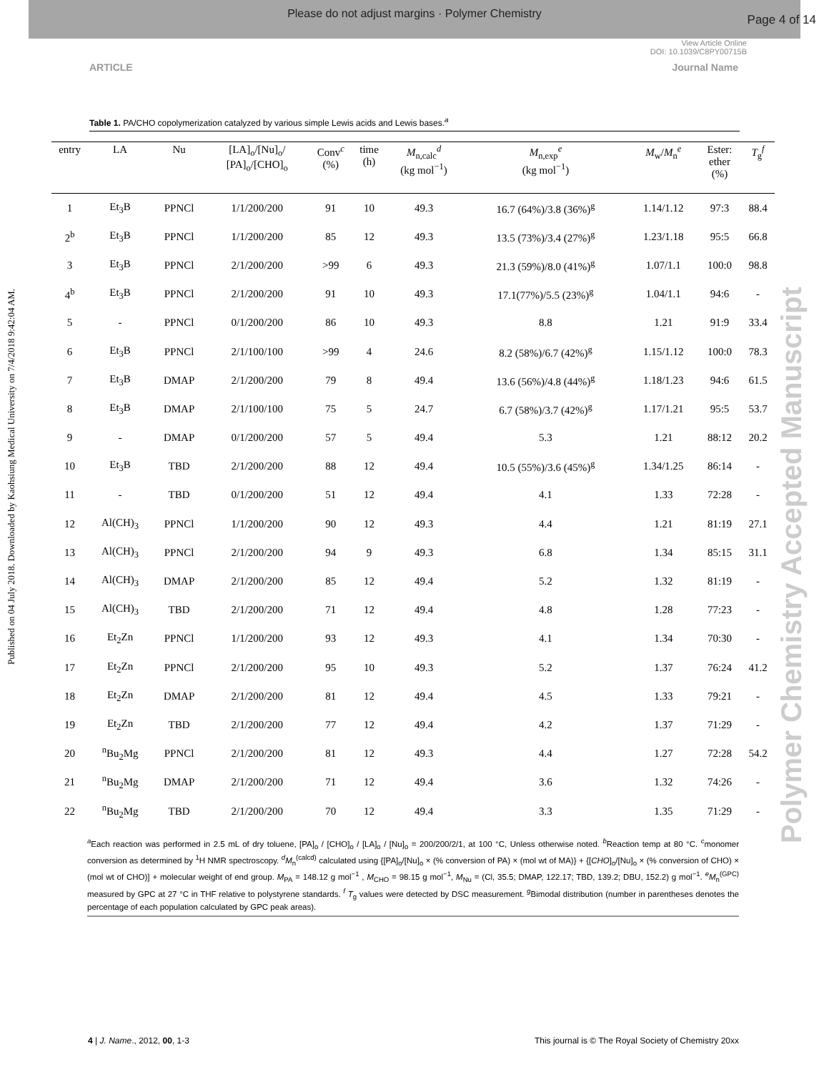Please do not adjust margins · Polymer Chemistry
Page 4 of 14
View Article Online
DOI: 10.1039/C8PY00715B
ARTICLE Journal Name
Published on 04 July 2018. Downloaded by Kaohsiung Medical University on 7/4/2018 9:42:04 AM.
Polymer Chemistry Accepted Manuscript
Table 1. PA/CHO copolymerization catalyzed by various simple Lewis acids and Lewis bases.<sup>a</sup>
| entry | LA | Nu | [LA]<sub>o</sub>/[Nu]<sub>o</sub>/ [PA]<sub>o</sub>/[CHO]<sub>o</sub> | Conv<sup>c</sup> (%) | time (h) | M<sub>n,calc</sub><sup>d</sup> (kg mol<sup>−1</sup>) | M<sub>n,exp</sub><sup>e</sup> (kg mol<sup>−1</sup>) | M<sub>w</sub>/ M<sub>n</sub><sup>e</sup> | Ester: ether (%) | T<sub>g</sub><sup>f</sup> |
| --- | --- | --- | --- | --- | --- | --- | --- | --- | --- | --- |
| 1 | Et<sub>3</sub>B | PPNCl | 1/1/200/200 | 91 | 10 | 49.3 | 16.7 (64%)/3.8 (36%)<sup>g</sup> | 1.14/1.12 | 97:3 | 88.4 |
| 2<sup>b</sup> | Et<sub>3</sub>B | PPNCl | 1/1/200/200 | 85 | 12 | 49.3 | 13.5 (73%)/3.4 (27%)<sup>g</sup> | 1.23/1.18 | 95:5 | 66.8 |
| 3 | Et<sub>3</sub>B | PPNCl | 2/1/200/200 | >99 | 6 | 49.3 | 21.3 (59%)/8.0 (41%)<sup>g</sup> | 1.07/1.1 | 100:0 | 98.8 |
| 4<sup>b</sup> | Et<sub>3</sub>B | PPNCl | 2/1/200/200 | 91 | 10 | 49.3 | 17.1(77%)/5.5 (23%)<sup>g</sup> | 1.04/1.1 | 94:6 | - |
| 5 | - | PPNCl | 0/1/200/200 | 86 | 10 | 49.3 | 8.8 | 1.21 | 91:9 | 33.4 |
| 6 | Et<sub>3</sub>B | PPNCl | 2/1/100/100 | >99 | 4 | 24.6 | 8.2 (58%)/6.7 (42%)<sup>g</sup> | 1.15/1.12 | 100:0 | 78.3 |
| 7 | Et<sub>3</sub>B | DMAP | 2/1/200/200 | 79 | 8 | 49.4 | 13.6 (56%)/4.8 (44%)<sup>g</sup> | 1.18/1.23 | 94:6 | 61.5 |
| 8 | Et<sub>3</sub>B | DMAP | 2/1/100/100 | 75 | 5 | 24.7 | 6.7 (58%)/3.7 (42%)<sup>g</sup> | 1.17/1.21 | 95:5 | 53.7 |
| 9 | - | DMAP | 0/1/200/200 | 57 | 5 | 49.4 | 5.3 | 1.21 | 88:12 | 20.2 |
| 10 | Et<sub>3</sub>B | TBD | 2/1/200/200 | 88 | 12 | 49.4 | 10.5 (55%)/3.6 (45%)<sup>g</sup> | 1.34/1.25 | 86:14 | - |
| 11 | - | TBD | 0/1/200/200 | 51 | 12 | 49.4 | 4.1 | 1.33 | 72:28 | - |
| 12 | Al(CH)<sub>3</sub> | PPNCl | 1/1/200/200 | 90 | 12 | 49.3 | 4.4 | 1.21 | 81:19 | 27.1 |
| 13 | Al(CH)<sub>3</sub> | PPNCl | 2/1/200/200 | 94 | 9 | 49.3 | 6.8 | 1.34 | 85:15 | 31.1 |
| 14 | Al(CH)<sub>3</sub> | DMAP | 2/1/200/200 | 85 | 12 | 49.4 | 5.2 | 1.32 | 81:19 | - |
| 15 | Al(CH)<sub>3</sub> | TBD | 2/1/200/200 | 71 | 12 | 49.4 | 4.8 | 1.28 | 77:23 | - |
| 16 | Et<sub>2</sub>Zn | PPNCl | 1/1/200/200 | 93 | 12 | 49.3 | 4.1 | 1.34 | 70:30 | - |
| 17 | Et<sub>2</sub>Zn | PPNCl | 2/1/200/200 | 95 | 10 | 49.3 | 5.2 | 1.37 | 76:24 | 41.2 |
| 18 | Et<sub>2</sub>Zn | DMAP | 2/1/200/200 | 81 | 12 | 49.4 | 4.5 | 1.33 | 79:21 | - |
| 19 | Et<sub>2</sub>Zn | TBD | 2/1/200/200 | 77 | 12 | 49.4 | 4.2 | 1.37 | 71:29 | - |
| 20 | <sup>n</sup> Bu<sub>2</sub>Mg | PPNCl | 2/1/200/200 | 81 | 12 | 49.3 | 4.4 | 1.27 | 72:28 | 54.2 |
| 21 | <sup>n</sup> Bu<sub>2</sub>Mg | DMAP | 2/1/200/200 | 71 | 12 | 49.4 | 3.6 | 1.32 | 74:26 | - |
| 22 | <sup>n</sup> Bu<sub>2</sub>Mg | TBD | 2/1/200/200 | 70 | 12 | 49.4 | 3.3 | 1.35 | 71:29 | - |
<sup>a</sup> Each reaction was performed in 2.5 mL of dry toluene, [PA]<sub>o</sub> / [CHO]<sub>o</sub> / [LA]<sub>o</sub> / [Nu]<sub>o</sub> = 200/200/2/1, at 100 °C, Unless otherwise noted. <sup>b</sup>Reaction temp at 80 °C. <sup>c</sup>monomer conversion as determined by <sup>1</sup>H NMR spectroscopy. <sup>d</sup>M<sub>n</sub><sup>(calcd)</sup> calculated using {[PA]<sub>o</sub>/[Nu]<sub>o</sub> × (% conversion of PA) × (mol wt of MA)} + {[CHO]<sub>o</sub>/[Nu]<sub>o</sub> × (% conversion of CHO) × (mol wt of CHO)] + molecular weight of end group. M<sub>PA</sub> = 148.12 g mol<sup>−1</sup> , M<sub>CHO</sub> = 98.15 g mol<sup>−1</sup>, M<sub>Nu</sub> = (Cl, 35.5; DMAP, 122.17; TBD, 139.2; DBU, 152.2) g mol<sup>−1</sup>. <sup>e</sup>M<sub>n</sub><sup>(GPC)</sup> measured by GPC at 27 °C in THF relative to polystyrene standards. <sup>f</sup> T<sub>g</sub> values were detected by DSC measurement. <sup>g</sup>Bimodal distribution (number in parentheses denotes the percentage of each population calculated by GPC peak areas).
4 | J. Name., 2012, 00, 1-3 This journal is © The Royal Society of Chemistry 20xx